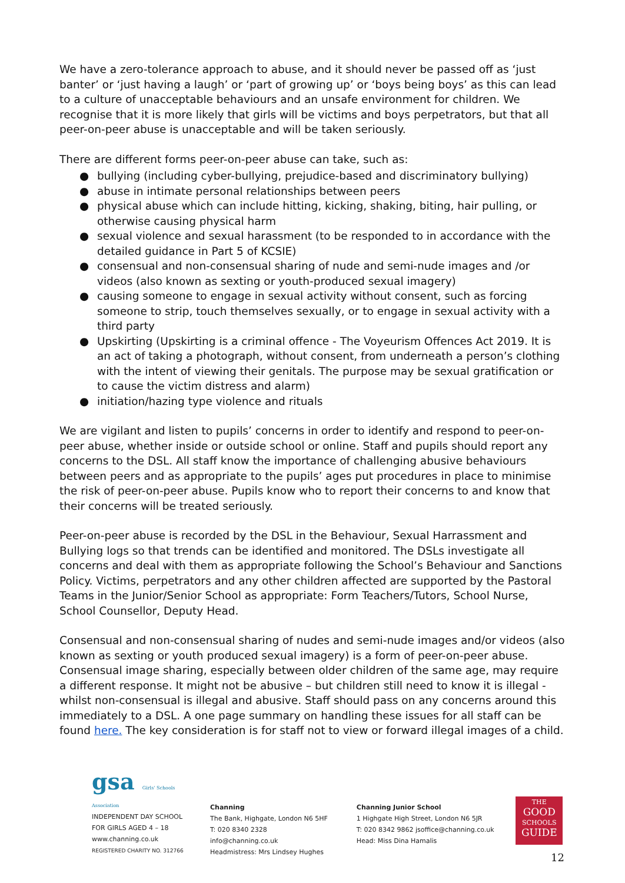We have a zero-tolerance approach to abuse, and it should never be passed off as ‘just banter’ or ‘just having a laugh’ or ‘part of growing up’ or ‘boys being boys’ as this can lead to a culture of unacceptable behaviours and an unsafe environment for children. We recognise that it is more likely that girls will be victims and boys perpetrators, but that all peer-on-peer abuse is unacceptable and will be taken seriously.
There are different forms peer-on-peer abuse can take, such as:
● bullying (including cyber-bullying, prejudice-based and discriminatory bullying)
● abuse in intimate personal relationships between peers
● physical abuse which can include hitting, kicking, shaking, biting, hair pulling, or otherwise causing physical harm
● sexual violence and sexual harassment (to be responded to in accordance with the detailed guidance in Part 5 of KCSIE)
● consensual and non-consensual sharing of nude and semi-nude images and /or videos (also known as sexting or youth-produced sexual imagery)
● causing someone to engage in sexual activity without consent, such as forcing someone to strip, touch themselves sexually, or to engage in sexual activity with a third party
● Upskirting (Upskirting is a criminal offence - The Voyeurism Offences Act 2019. It is an act of taking a photograph, without consent, from underneath a person’s clothing with the intent of viewing their genitals. The purpose may be sexual gratification or to cause the victim distress and alarm)
● initiation/hazing type violence and rituals
We are vigilant and listen to pupils’ concerns in order to identify and respond to peer-on-peer abuse, whether inside or outside school or online. Staff and pupils should report any concerns to the DSL. All staff know the importance of challenging abusive behaviours between peers and as appropriate to the pupils’ ages put procedures in place to minimise the risk of peer-on-peer abuse. Pupils know who to report their concerns to and know that their concerns will be treated seriously.
Peer-on-peer abuse is recorded by the DSL in the Behaviour, Sexual Harrassment and Bullying logs so that trends can be identified and monitored. The DSLs investigate all concerns and deal with them as appropriate following the School’s Behaviour and Sanctions Policy. Victims, perpetrators and any other children affected are supported by the Pastoral Teams in the Junior/Senior School as appropriate: Form Teachers/Tutors, School Nurse, School Counsellor, Deputy Head.
Consensual and non-consensual sharing of nudes and semi-nude images and/or videos (also known as sexting or youth produced sexual imagery) is a form of peer-on-peer abuse. Consensual image sharing, especially between older children of the same age, may require a different response. It might not be abusive – but children still need to know it is illegal - whilst non-consensual is illegal and abusive. Staff should pass on any concerns around this immediately to a DSL. A one page summary on handling these issues for all staff can be found here. The key consideration is for staff not to view or forward illegal images of a child.
gsa Girls' Schools Association
INDEPENDENT DAY SCHOOL
FOR GIRLS AGED 4 – 18
www.channing.co.uk
REGISTERED CHARITY NO. 312766
Channing
The Bank, Highgate, London N6 5HF
T: 020 8340 2328 info@channing.co.uk
Headmistress: Mrs Lindsey Hughes
Channing Junior School
1 Highgate High Street, London N6 5JR
T: 020 8342 9862 jsoffice@channing.co.uk
Head: Miss Dina Hamalis
THE
GOOD
SCHOOLS
GUIDE
12